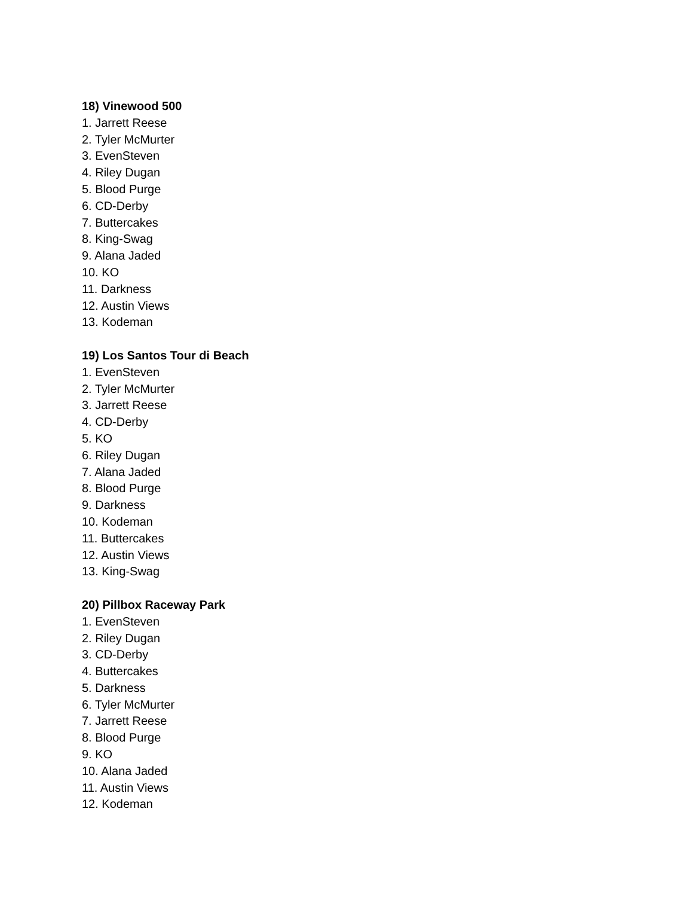18) Vinewood 500
1. Jarrett Reese
2. Tyler McMurter
3. EvenSteven
4. Riley Dugan
5. Blood Purge
6. CD-Derby
7. Buttercakes
8. King-Swag
9. Alana Jaded
10. KO
11. Darkness
12. Austin Views
13. Kodeman
19) Los Santos Tour di Beach
1. EvenSteven
2. Tyler McMurter
3. Jarrett Reese
4. CD-Derby
5. KO
6. Riley Dugan
7. Alana Jaded
8. Blood Purge
9. Darkness
10. Kodeman
11. Buttercakes
12. Austin Views
13. King-Swag
20) Pillbox Raceway Park
1. EvenSteven
2. Riley Dugan
3. CD-Derby
4. Buttercakes
5. Darkness
6. Tyler McMurter
7. Jarrett Reese
8. Blood Purge
9. KO
10. Alana Jaded
11. Austin Views
12. Kodeman